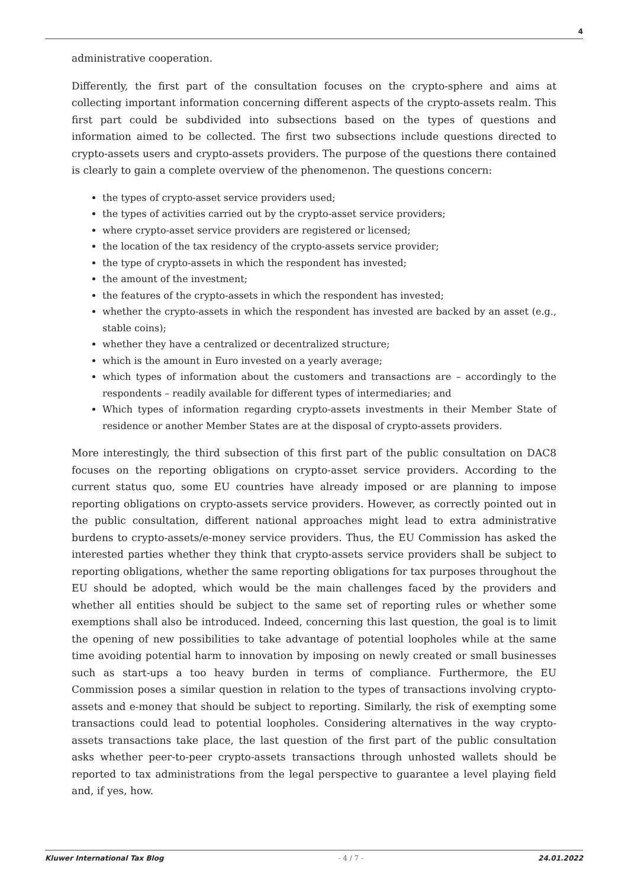4
administrative cooperation.
Differently, the first part of the consultation focuses on the crypto-sphere and aims at collecting important information concerning different aspects of the crypto-assets realm. This first part could be subdivided into subsections based on the types of questions and information aimed to be collected. The first two subsections include questions directed to crypto-assets users and crypto-assets providers. The purpose of the questions there contained is clearly to gain a complete overview of the phenomenon. The questions concern:
the types of crypto-asset service providers used;
the types of activities carried out by the crypto-asset service providers;
where crypto-asset service providers are registered or licensed;
the location of the tax residency of the crypto-assets service provider;
the type of crypto-assets in which the respondent has invested;
the amount of the investment;
the features of the crypto-assets in which the respondent has invested;
whether the crypto-assets in which the respondent has invested are backed by an asset (e.g., stable coins);
whether they have a centralized or decentralized structure;
which is the amount in Euro invested on a yearly average;
which types of information about the customers and transactions are – accordingly to the respondents – readily available for different types of intermediaries; and
Which types of information regarding crypto-assets investments in their Member State of residence or another Member States are at the disposal of crypto-assets providers.
More interestingly, the third subsection of this first part of the public consultation on DAC8 focuses on the reporting obligations on crypto-asset service providers. According to the current status quo, some EU countries have already imposed or are planning to impose reporting obligations on crypto-assets service providers. However, as correctly pointed out in the public consultation, different national approaches might lead to extra administrative burdens to crypto-assets/e-money service providers. Thus, the EU Commission has asked the interested parties whether they think that crypto-assets service providers shall be subject to reporting obligations, whether the same reporting obligations for tax purposes throughout the EU should be adopted, which would be the main challenges faced by the providers and whether all entities should be subject to the same set of reporting rules or whether some exemptions shall also be introduced. Indeed, concerning this last question, the goal is to limit the opening of new possibilities to take advantage of potential loopholes while at the same time avoiding potential harm to innovation by imposing on newly created or small businesses such as start-ups a too heavy burden in terms of compliance. Furthermore, the EU Commission poses a similar question in relation to the types of transactions involving crypto-assets and e-money that should be subject to reporting. Similarly, the risk of exempting some transactions could lead to potential loopholes. Considering alternatives in the way crypto-assets transactions take place, the last question of the first part of the public consultation asks whether peer-to-peer crypto-assets transactions through unhosted wallets should be reported to tax administrations from the legal perspective to guarantee a level playing field and, if yes, how.
Kluwer International Tax Blog - 4 / 7 - 24.01.2022